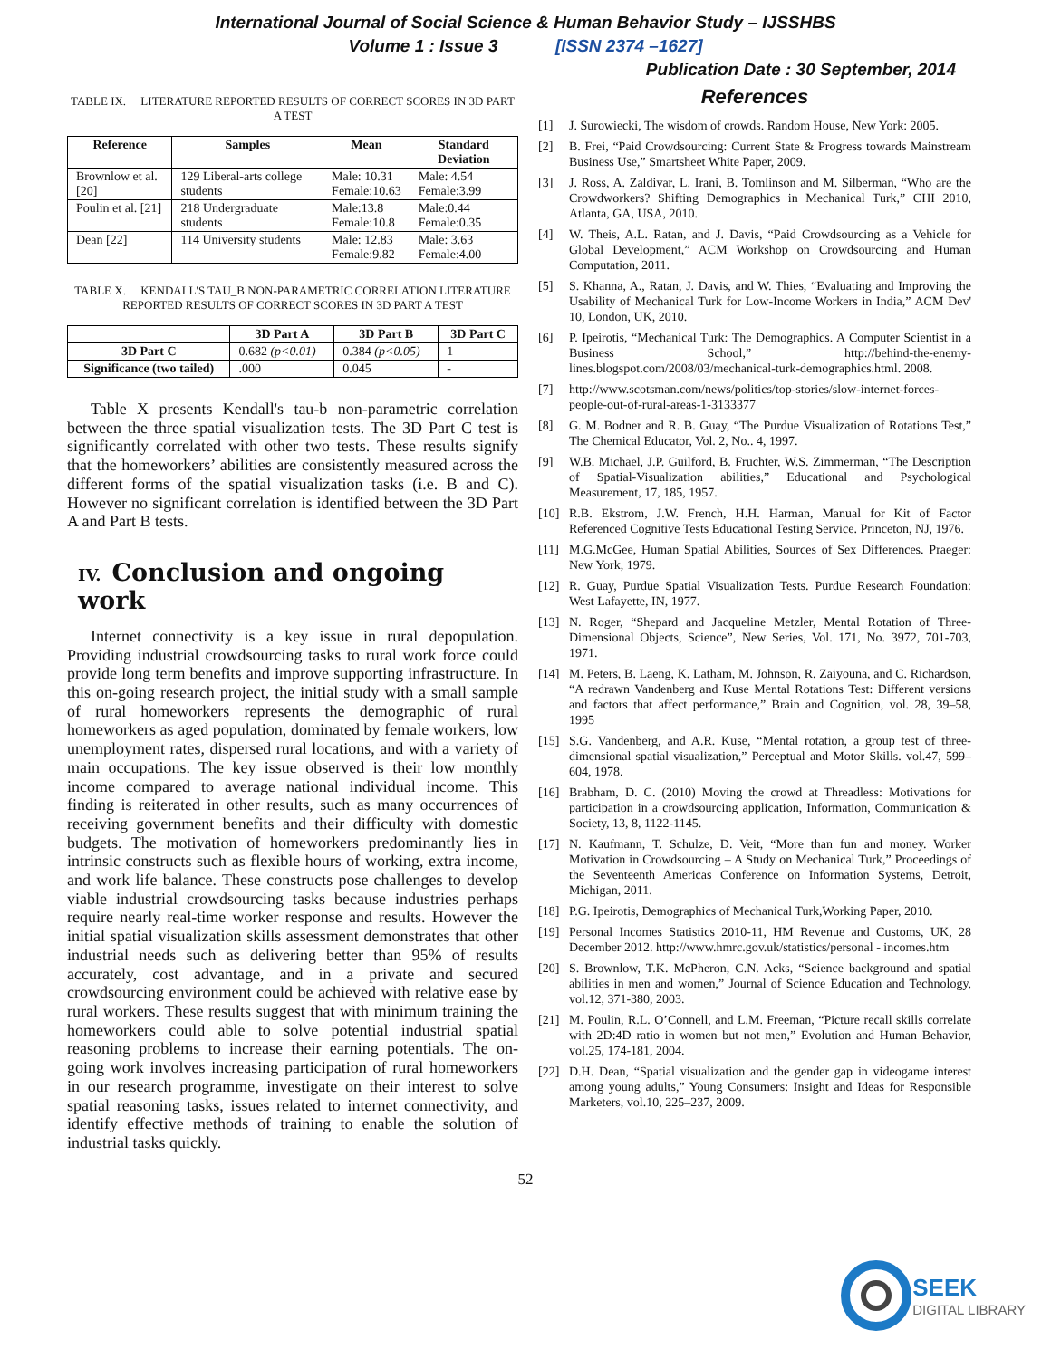International Journal of Social Science & Human Behavior Study – IJSSHBS
Volume 1 : Issue 3 [ISSN 2374 –1627]
Publication Date : 30 September, 2014
TABLE IX. LITERATURE REPORTED RESULTS OF CORRECT SCORES IN 3D PART A TEST
| Reference | Samples | Mean | Standard Deviation |
| --- | --- | --- | --- |
| Brownlow et al. [20] | 129 Liberal-arts college students | Male: 10.31 Female:10.63 | Male: 4.54 Female:3.99 |
| Poulin et al. [21] | 218 Undergraduate students | Male:13.8 Female:10.8 | Male:0.44 Female:0.35 |
| Dean [22] | 114 University students | Male: 12.83 Female:9.82 | Male: 3.63 Female:4.00 |
TABLE X. KENDALL'S TAU_B NON-PARAMETRIC CORRELATION LITERATURE REPORTED RESULTS OF CORRECT SCORES IN 3D PART A TEST
| | 3D Part A | 3D Part B | 3D Part C |
| --- | --- | --- | --- |
| 3D Part C | 0.682 (p<0.01) | 0.384 (p<0.05) | 1 |
| Significance (two tailed) | .000 | 0.045 | - |
Table X presents Kendall's tau-b non-parametric correlation between the three spatial visualization tests. The 3D Part C test is significantly correlated with other two tests. These results signify that the homeworkers’ abilities are consistently measured across the different forms of the spatial visualization tasks (i.e. B and C). However no significant correlation is identified between the 3D Part A and Part B tests.
IV. Conclusion and ongoing work
Internet connectivity is a key issue in rural depopulation. Providing industrial crowdsourcing tasks to rural work force could provide long term benefits and improve supporting infrastructure. In this on-going research project, the initial study with a small sample of rural homeworkers represents the demographic of rural homeworkers as aged population, dominated by female workers, low unemployment rates, dispersed rural locations, and with a variety of main occupations. The key issue observed is their low monthly income compared to average national individual income. This finding is reiterated in other results, such as many occurrences of receiving government benefits and their difficulty with domestic budgets. The motivation of homeworkers predominantly lies in intrinsic constructs such as flexible hours of working, extra income, and work life balance. These constructs pose challenges to develop viable industrial crowdsourcing tasks because industries perhaps require nearly real-time worker response and results. However the initial spatial visualization skills assessment demonstrates that other industrial needs such as delivering better than 95% of results accurately, cost advantage, and in a private and secured crowdsourcing environment could be achieved with relative ease by rural workers. These results suggest that with minimum training the homeworkers could able to solve potential industrial spatial reasoning problems to increase their earning potentials. The on-going work involves increasing participation of rural homeworkers in our research programme, investigate on their interest to solve spatial reasoning tasks, issues related to internet connectivity, and identify effective methods of training to enable the solution of industrial tasks quickly.
References
[1] J. Surowiecki, The wisdom of crowds. Random House, New York: 2005.
[2] B. Frei, “Paid Crowdsourcing: Current State & Progress towards Mainstream Business Use,” Smartsheet White Paper, 2009.
[3] J. Ross, A. Zaldivar, L. Irani, B. Tomlinson and M. Silberman, “Who are the Crowdworkers? Shifting Demographics in Mechanical Turk,” CHI 2010, Atlanta, GA, USA, 2010.
[4] W. Theis, A.L. Ratan, and J. Davis, “Paid Crowdsourcing as a Vehicle for Global Development,” ACM Workshop on Crowdsourcing and Human Computation, 2011.
[5] S. Khanna, A., Ratan, J. Davis, and W. Thies, “Evaluating and Improving the Usability of Mechanical Turk for Low-Income Workers in India,” ACM Dev' 10, London, UK, 2010.
[6] P. Ipeirotis, “Mechanical Turk: The Demographics. A Computer Scientist in a Business School,” http://behind-the-enemy-lines.blogspot.com/2008/03/mechanical-turk-demographics.html. 2008.
[7] http://www.scotsman.com/news/politics/top-stories/slow-internet-forces-people-out-of-rural-areas-1-3133377
[8] G. M. Bodner and R. B. Guay, “The Purdue Visualization of Rotations Test,” The Chemical Educator, Vol. 2, No.. 4, 1997.
[9] W.B. Michael, J.P. Guilford, B. Fruchter, W.S. Zimmerman, “The Description of Spatial-Visualization abilities,” Educational and Psychological Measurement, 17, 185, 1957.
[10] R.B. Ekstrom, J.W. French, H.H. Harman, Manual for Kit of Factor Referenced Cognitive Tests Educational Testing Service. Princeton, NJ, 1976.
[11] M.G.McGee, Human Spatial Abilities, Sources of Sex Differences. Praeger: New York, 1979.
[12] R. Guay, Purdue Spatial Visualization Tests. Purdue Research Foundation: West Lafayette, IN, 1977.
[13] N. Roger, “Shepard and Jacqueline Metzler, Mental Rotation of Three-Dimensional Objects, Science”, New Series, Vol. 171, No. 3972, 701-703, 1971.
[14] M. Peters, B. Laeng, K. Latham, M. Johnson, R. Zaiyouna, and C. Richardson, “A redrawn Vandenberg and Kuse Mental Rotations Test: Different versions and factors that affect performance,” Brain and Cognition, vol. 28, 39–58, 1995
[15] S.G. Vandenberg, and A.R. Kuse, “Mental rotation, a group test of three-dimensional spatial visualization,” Perceptual and Motor Skills. vol.47, 599–604, 1978.
[16] Brabham, D. C. (2010) Moving the crowd at Threadless: Motivations for participation in a crowdsourcing application, Information, Communication & Society, 13, 8, 1122-1145.
[17] N. Kaufmann, T. Schulze, D. Veit, “More than fun and money. Worker Motivation in Crowdsourcing – A Study on Mechanical Turk,” Proceedings of the Seventeenth Americas Conference on Information Systems, Detroit, Michigan, 2011.
[18] P.G. Ipeirotis, Demographics of Mechanical Turk,Working Paper, 2010.
[19] Personal Incomes Statistics 2010-11, HM Revenue and Customs, UK, 28 December 2012. http://www.hmrc.gov.uk/statistics/personal - incomes.htm
[20] S. Brownlow, T.K. McPheron, C.N. Acks, “Science background and spatial abilities in men and women,” Journal of Science Education and Technology, vol.12, 371-380, 2003.
[21] M. Poulin, R.L. O’Connell, and L.M. Freeman, “Picture recall skills correlate with 2D:4D ratio in women but not men,” Evolution and Human Behavior, vol.25, 174-181, 2004.
[22] D.H. Dean, “Spatial visualization and the gender gap in videogame interest among young adults,” Young Consumers: Insight and Ideas for Responsible Marketers, vol.10, 225–237, 2009.
52
SEEK
DIGITAL LIBRARY